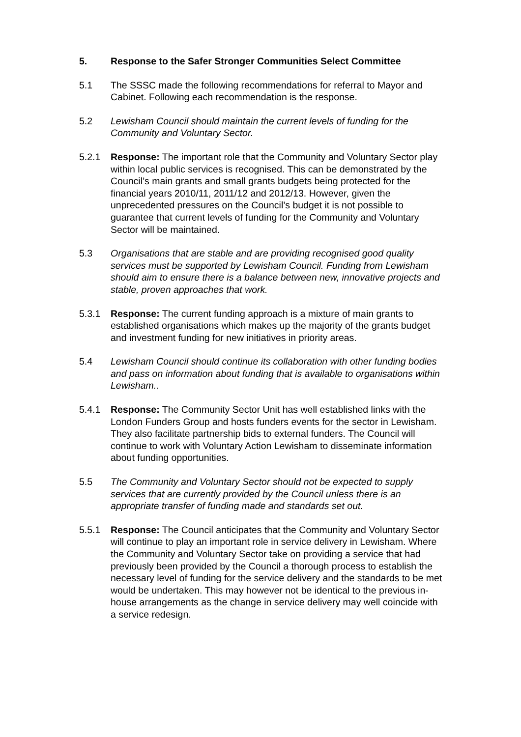5. Response to the Safer Stronger Communities Select Committee
5.1 The SSSC made the following recommendations for referral to Mayor and Cabinet. Following each recommendation is the response.
5.2 Lewisham Council should maintain the current levels of funding for the Community and Voluntary Sector.
5.2.1 Response: The important role that the Community and Voluntary Sector play within local public services is recognised. This can be demonstrated by the Council’s main grants and small grants budgets being protected for the financial years 2010/11, 2011/12 and 2012/13. However, given the unprecedented pressures on the Council’s budget it is not possible to guarantee that current levels of funding for the Community and Voluntary Sector will be maintained.
5.3 Organisations that are stable and are providing recognised good quality services must be supported by Lewisham Council. Funding from Lewisham should aim to ensure there is a balance between new, innovative projects and stable, proven approaches that work.
5.3.1 Response: The current funding approach is a mixture of main grants to established organisations which makes up the majority of the grants budget and investment funding for new initiatives in priority areas.
5.4 Lewisham Council should continue its collaboration with other funding bodies and pass on information about funding that is available to organisations within Lewisham..
5.4.1 Response: The Community Sector Unit has well established links with the London Funders Group and hosts funders events for the sector in Lewisham. They also facilitate partnership bids to external funders. The Council will continue to work with Voluntary Action Lewisham to disseminate information about funding opportunities.
5.5 The Community and Voluntary Sector should not be expected to supply services that are currently provided by the Council unless there is an appropriate transfer of funding made and standards set out.
5.5.1 Response: The Council anticipates that the Community and Voluntary Sector will continue to play an important role in service delivery in Lewisham. Where the Community and Voluntary Sector take on providing a service that had previously been provided by the Council a thorough process to establish the necessary level of funding for the service delivery and the standards to be met would be undertaken. This may however not be identical to the previous in-house arrangements as the change in service delivery may well coincide with a service redesign.